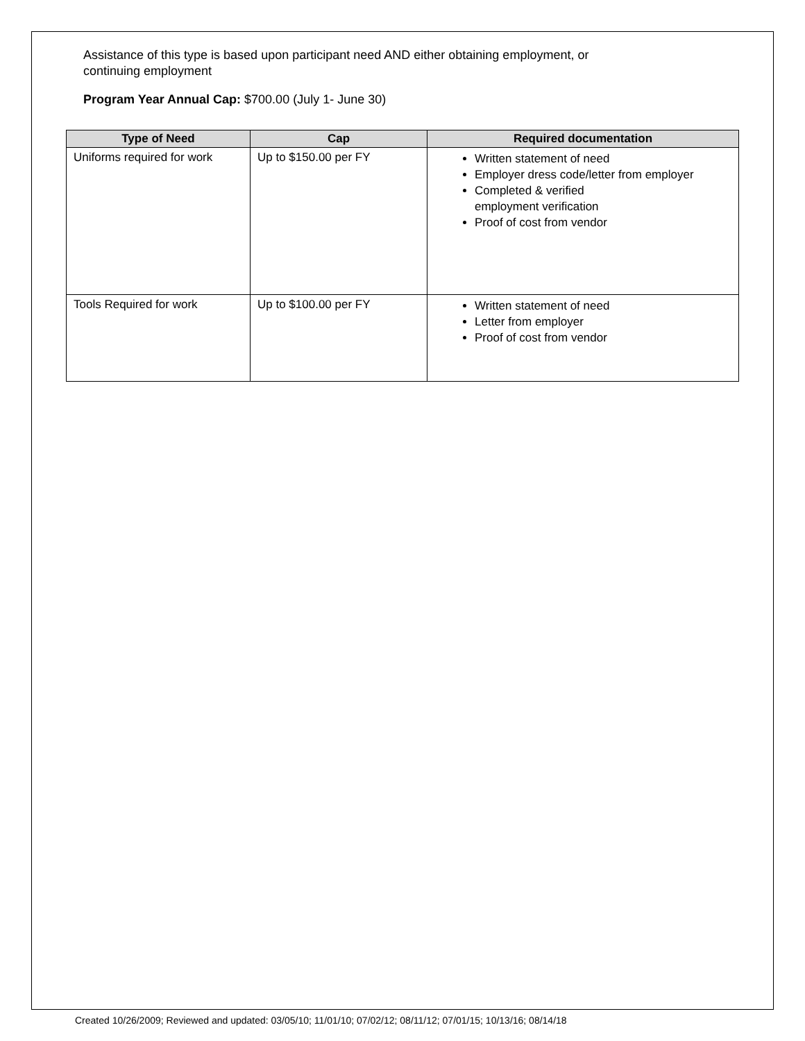Assistance of this type is based upon participant need AND either obtaining employment, or
continuing employment
Program Year Annual Cap: $700.00 (July 1- June 30)
| Type of Need | Cap | Required documentation |
| --- | --- | --- |
| Uniforms required for work | Up to $150.00 per FY | Written statement of need Employer dress code/letter from employer Completed & verified employment verification Proof of cost from vendor |
| Tools Required for work | Up to $100.00 per FY | Written statement of need Letter from employer Proof of cost from vendor |
Created 10/26/2009; Reviewed and updated: 03/05/10; 11/01/10; 07/02/12; 08/11/12; 07/01/15; 10/13/16; 08/14/18